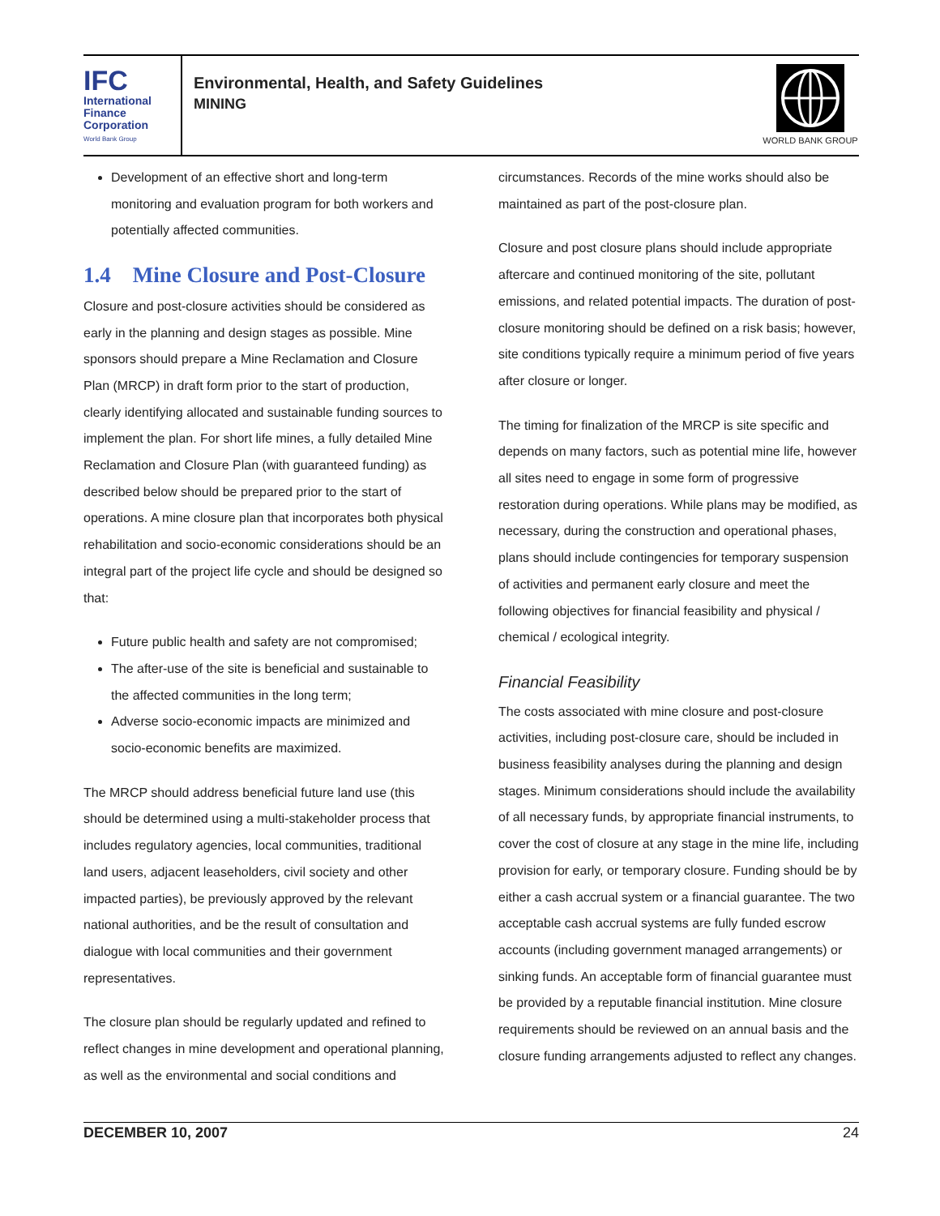IFC
International
Finance
Corporation
World Bank Group
Environmental, Health, and Safety Guidelines
MINING
WORLD BANK GROUP
Development of an effective short and long-term monitoring and evaluation program for both workers and potentially affected communities.
1.4 Mine Closure and Post-Closure
Closure and post-closure activities should be considered as early in the planning and design stages as possible. Mine sponsors should prepare a Mine Reclamation and Closure Plan (MRCP) in draft form prior to the start of production, clearly identifying allocated and sustainable funding sources to implement the plan. For short life mines, a fully detailed Mine Reclamation and Closure Plan (with guaranteed funding) as described below should be prepared prior to the start of operations. A mine closure plan that incorporates both physical rehabilitation and socio-economic considerations should be an integral part of the project life cycle and should be designed so that:
Future public health and safety are not compromised;
The after-use of the site is beneficial and sustainable to the affected communities in the long term;
Adverse socio-economic impacts are minimized and socio-economic benefits are maximized.
The MRCP should address beneficial future land use (this should be determined using a multi-stakeholder process that includes regulatory agencies, local communities, traditional land users, adjacent leaseholders, civil society and other impacted parties), be previously approved by the relevant national authorities, and be the result of consultation and dialogue with local communities and their government representatives.
The closure plan should be regularly updated and refined to reflect changes in mine development and operational planning, as well as the environmental and social conditions and
circumstances. Records of the mine works should also be maintained as part of the post-closure plan.
Closure and post closure plans should include appropriate aftercare and continued monitoring of the site, pollutant emissions, and related potential impacts. The duration of post-closure monitoring should be defined on a risk basis; however, site conditions typically require a minimum period of five years after closure or longer.
The timing for finalization of the MRCP is site specific and depends on many factors, such as potential mine life, however all sites need to engage in some form of progressive restoration during operations. While plans may be modified, as necessary, during the construction and operational phases, plans should include contingencies for temporary suspension of activities and permanent early closure and meet the following objectives for financial feasibility and physical / chemical / ecological integrity.
Financial Feasibility
The costs associated with mine closure and post-closure activities, including post-closure care, should be included in business feasibility analyses during the planning and design stages. Minimum considerations should include the availability of all necessary funds, by appropriate financial instruments, to cover the cost of closure at any stage in the mine life, including provision for early, or temporary closure. Funding should be by either a cash accrual system or a financial guarantee. The two acceptable cash accrual systems are fully funded escrow accounts (including government managed arrangements) or sinking funds. An acceptable form of financial guarantee must be provided by a reputable financial institution. Mine closure requirements should be reviewed on an annual basis and the closure funding arrangements adjusted to reflect any changes.
DECEMBER 10, 2007 24